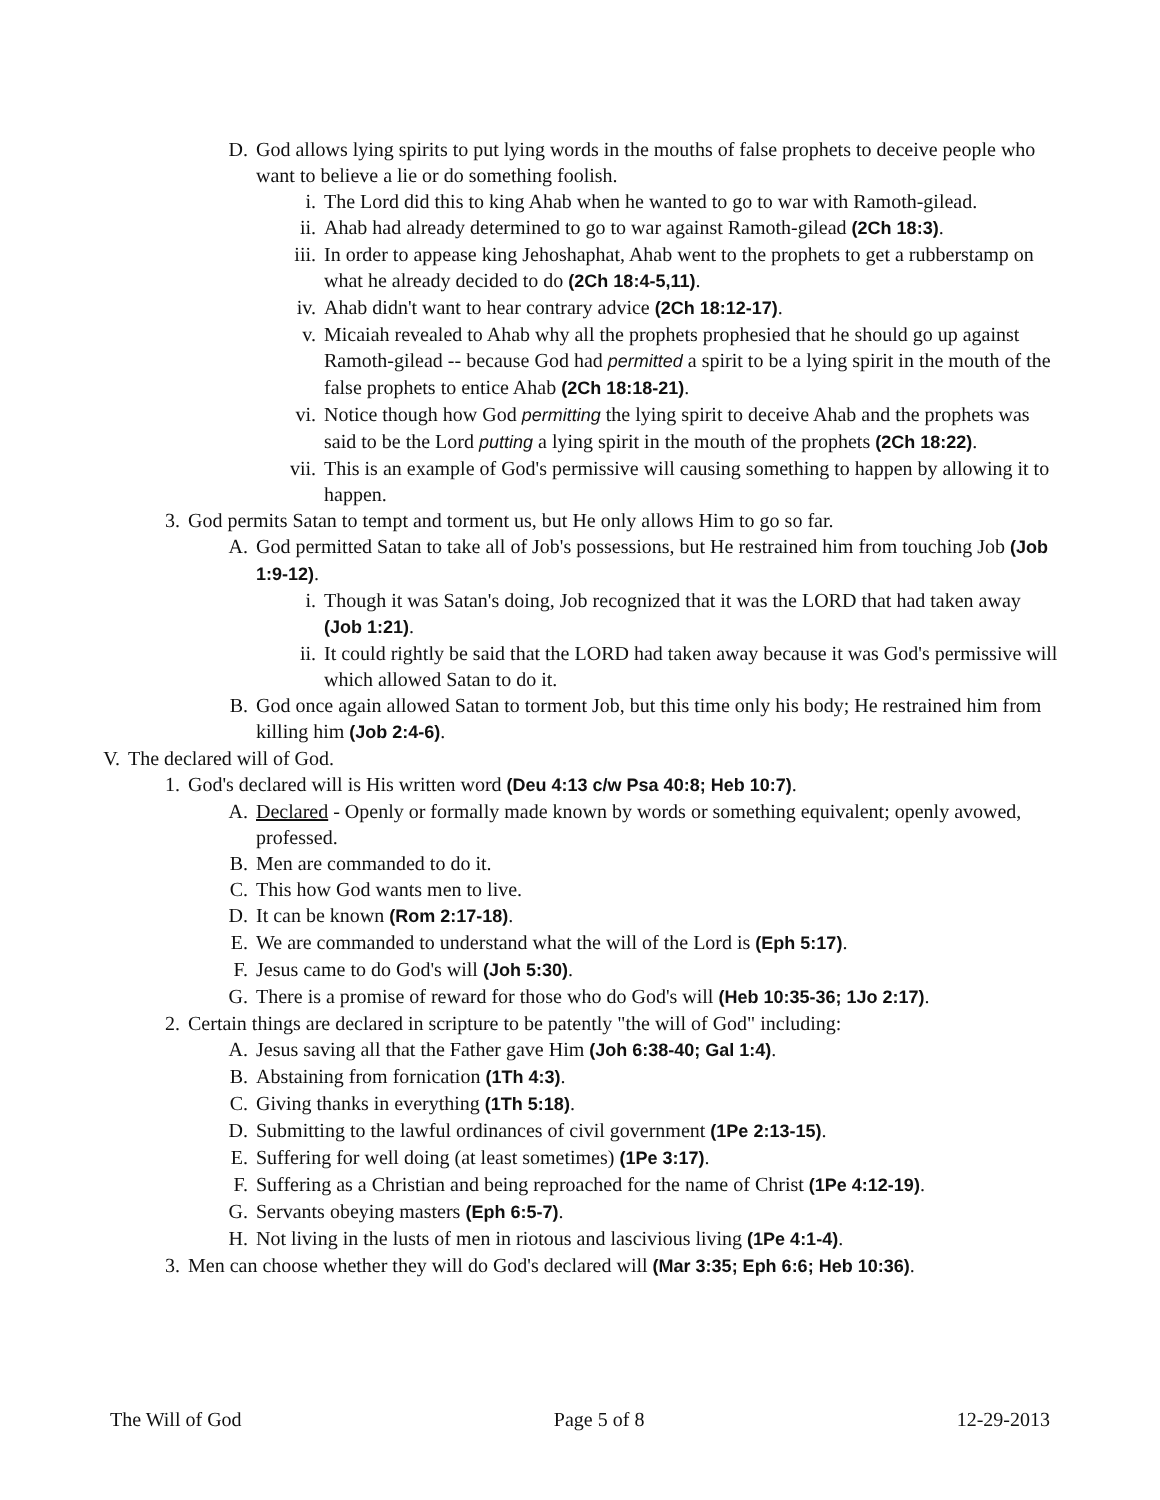D. God allows lying spirits to put lying words in the mouths of false prophets to deceive people who want to believe a lie or do something foolish.
i. The Lord did this to king Ahab when he wanted to go to war with Ramoth-gilead.
ii. Ahab had already determined to go to war against Ramoth-gilead (2Ch 18:3).
iii. In order to appease king Jehoshaphat, Ahab went to the prophets to get a rubberstamp on what he already decided to do (2Ch 18:4-5,11).
iv. Ahab didn't want to hear contrary advice (2Ch 18:12-17).
v. Micaiah revealed to Ahab why all the prophets prophesied that he should go up against Ramoth-gilead -- because God had permitted a spirit to be a lying spirit in the mouth of the false prophets to entice Ahab (2Ch 18:18-21).
vi. Notice though how God permitting the lying spirit to deceive Ahab and the prophets was said to be the Lord putting a lying spirit in the mouth of the prophets (2Ch 18:22).
vii. This is an example of God's permissive will causing something to happen by allowing it to happen.
3. God permits Satan to tempt and torment us, but He only allows Him to go so far.
A. God permitted Satan to take all of Job's possessions, but He restrained him from touching Job (Job 1:9-12).
i. Though it was Satan's doing, Job recognized that it was the LORD that had taken away (Job 1:21).
ii. It could rightly be said that the LORD had taken away because it was God's permissive will which allowed Satan to do it.
B. God once again allowed Satan to torment Job, but this time only his body; He restrained him from killing him (Job 2:4-6).
V. The declared will of God.
1. God's declared will is His written word (Deu 4:13 c/w Psa 40:8; Heb 10:7).
A. Declared - Openly or formally made known by words or something equivalent; openly avowed, professed.
B. Men are commanded to do it.
C. This how God wants men to live.
D. It can be known (Rom 2:17-18).
E. We are commanded to understand what the will of the Lord is (Eph 5:17).
F. Jesus came to do God's will (Joh 5:30).
G. There is a promise of reward for those who do God's will (Heb 10:35-36; 1Jo 2:17).
2. Certain things are declared in scripture to be patently "the will of God" including:
A. Jesus saving all that the Father gave Him (Joh 6:38-40; Gal 1:4).
B. Abstaining from fornication (1Th 4:3).
C. Giving thanks in everything (1Th 5:18).
D. Submitting to the lawful ordinances of civil government (1Pe 2:13-15).
E. Suffering for well doing (at least sometimes) (1Pe 3:17).
F. Suffering as a Christian and being reproached for the name of Christ (1Pe 4:12-19).
G. Servants obeying masters (Eph 6:5-7).
H. Not living in the lusts of men in riotous and lascivious living (1Pe 4:1-4).
3. Men can choose whether they will do God's declared will (Mar 3:35; Eph 6:6; Heb 10:36).
The Will of God Page 5 of 8 12-29-2013